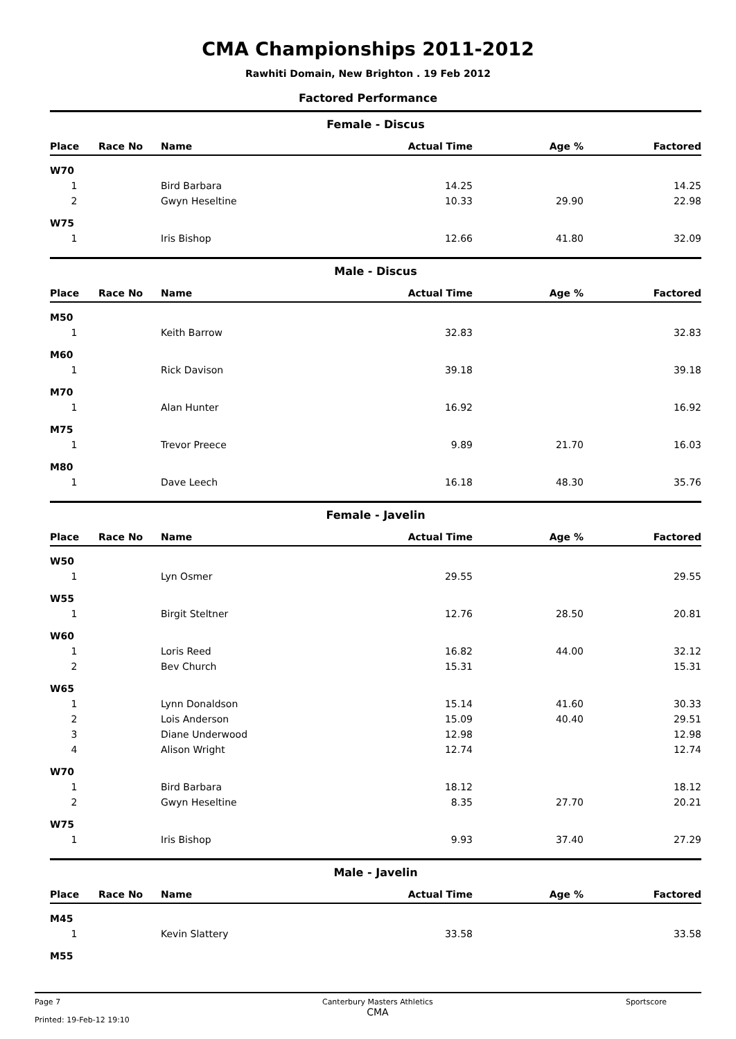CMA Championships 2011-2012
Rawhiti Domain, New Brighton . 19 Feb 2012
Factored Performance
Female - Discus
| Place | Race No | Name | Actual Time | Age % | Factored |
| --- | --- | --- | --- | --- | --- |
| W70 | | | | | |
| 1 | | Bird Barbara | 14.25 | | 14.25 |
| 2 | | Gwyn Heseltine | 10.33 | 29.90 | 22.98 |
| W75 | | | | | |
| 1 | | Iris Bishop | 12.66 | 41.80 | 32.09 |
Male - Discus
| Place | Race No | Name | Actual Time | Age % | Factored |
| --- | --- | --- | --- | --- | --- |
| M50 | | | | | |
| 1 | | Keith Barrow | 32.83 | | 32.83 |
| M60 | | | | | |
| 1 | | Rick Davison | 39.18 | | 39.18 |
| M70 | | | | | |
| 1 | | Alan Hunter | 16.92 | | 16.92 |
| M75 | | | | | |
| 1 | | Trevor Preece | 9.89 | 21.70 | 16.03 |
| M80 | | | | | |
| 1 | | Dave Leech | 16.18 | 48.30 | 35.76 |
Female - Javelin
| Place | Race No | Name | Actual Time | Age % | Factored |
| --- | --- | --- | --- | --- | --- |
| W50 | | | | | |
| 1 | | Lyn Osmer | 29.55 | | 29.55 |
| W55 | | | | | |
| 1 | | Birgit Steltner | 12.76 | 28.50 | 20.81 |
| W60 | | | | | |
| 1 | | Loris Reed | 16.82 | 44.00 | 32.12 |
| 2 | | Bev Church | 15.31 | | 15.31 |
| W65 | | | | | |
| 1 | | Lynn Donaldson | 15.14 | 41.60 | 30.33 |
| 2 | | Lois Anderson | 15.09 | 40.40 | 29.51 |
| 3 | | Diane Underwood | 12.98 | | 12.98 |
| 4 | | Alison Wright | 12.74 | | 12.74 |
| W70 | | | | | |
| 1 | | Bird Barbara | 18.12 | | 18.12 |
| 2 | | Gwyn Heseltine | 8.35 | 27.70 | 20.21 |
| W75 | | | | | |
| 1 | | Iris Bishop | 9.93 | 37.40 | 27.29 |
Male - Javelin
| Place | Race No | Name | Actual Time | Age % | Factored |
| --- | --- | --- | --- | --- | --- |
| M45 | | | | | |
| 1 | | Kevin Slattery | 33.58 | | 33.58 |
| M55 | | | | | |
Page 7
Printed: 19-Feb-12 19:10
Canterbury Masters Athletics
CMA
Sportscore